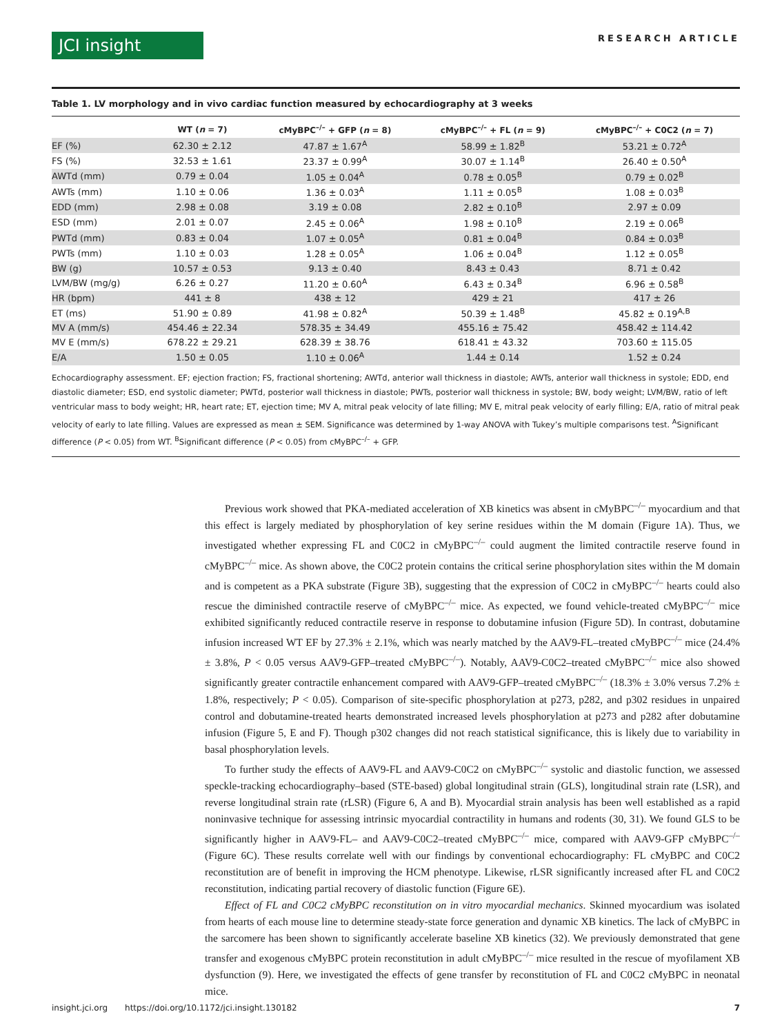JCI insight
RESEARCH ARTICLE
Table 1. LV morphology and in vivo cardiac function measured by echocardiography at 3 weeks
| | WT ( n = 7) | cMyBPC<sup>–/–</sup> + GFP ( n = 8) | cMyBPC<sup>–/–</sup> + FL ( n = 9) | cMyBPC<sup>–/–</sup> + C0C2 ( n = 7) |
| --- | --- | --- | --- | --- |
| EF (%) | 62.30 ± 2.12 | 47.87 ± 1.67<sup>A</sup> | 58.99 ± 1.82<sup>B</sup> | 53.21 ± 0.72<sup>A</sup> |
| FS (%) | 32.53 ± 1.61 | 23.37 ± 0.99<sup>A</sup> | 30.07 ± 1.14<sup>B</sup> | 26.40 ± 0.50<sup>A</sup> |
| AWTd (mm) | 0.79 ± 0.04 | 1.05 ± 0.04<sup>A</sup> | 0.78 ± 0.05<sup>B</sup> | 0.79 ± 0.02<sup>B</sup> |
| AWTs (mm) | 1.10 ± 0.06 | 1.36 ± 0.03<sup>A</sup> | 1.11 ± 0.05<sup>B</sup> | 1.08 ± 0.03<sup>B</sup> |
| EDD (mm) | 2.98 ± 0.08 | 3.19 ± 0.08 | 2.82 ± 0.10<sup>B</sup> | 2.97 ± 0.09 |
| ESD (mm) | 2.01 ± 0.07 | 2.45 ± 0.06<sup>A</sup> | 1.98 ± 0.10<sup>B</sup> | 2.19 ± 0.06<sup>B</sup> |
| PWTd (mm) | 0.83 ± 0.04 | 1.07 ± 0.05<sup>A</sup> | 0.81 ± 0.04<sup>B</sup> | 0.84 ± 0.03<sup>B</sup> |
| PWTs (mm) | 1.10 ± 0.03 | 1.28 ± 0.05<sup>A</sup> | 1.06 ± 0.04<sup>B</sup> | 1.12 ± 0.05<sup>B</sup> |
| BW (g) | 10.57 ± 0.53 | 9.13 ± 0.40 | 8.43 ± 0.43 | 8.71 ± 0.42 |
| LVM/BW (mg/g) | 6.26 ± 0.27 | 11.20 ± 0.60<sup>A</sup> | 6.43 ± 0.34<sup>B</sup> | 6.96 ± 0.58<sup>B</sup> |
| HR (bpm) | 441 ± 8 | 438 ± 12 | 429 ± 21 | 417 ± 26 |
| ET (ms) | 51.90 ± 0.89 | 41.98 ± 0.82<sup>A</sup> | 50.39 ± 1.48<sup>B</sup> | 45.82 ± 0.19<sup>A,B</sup> |
| MV A (mm/s) | 454.46 ± 22.34 | 578.35 ± 34.49 | 455.16 ± 75.42 | 458.42 ± 114.42 |
| MV E (mm/s) | 678.22 ± 29.21 | 628.39 ± 38.76 | 618.41 ± 43.32 | 703.60 ± 115.05 |
| E/A | 1.50 ± 0.05 | 1.10 ± 0.06<sup>A</sup> | 1.44 ± 0.14 | 1.52 ± 0.24 |
Echocardiography assessment. EF; ejection fraction; FS, fractional shortening; AWTd, anterior wall thickness in diastole; AWTs, anterior wall thickness in systole; EDD, end diastolic diameter; ESD, end systolic diameter; PWTd, posterior wall thickness in diastole; PWTs, posterior wall thickness in systole; BW, body weight; LVM/BW, ratio of left ventricular mass to body weight; HR, heart rate; ET, ejection time; MV A, mitral peak velocity of late filling; MV E, mitral peak velocity of early filling; E/A, ratio of mitral peak velocity of early to late filling. Values are expressed as mean ± SEM. Significance was determined by 1-way ANOVA with Tukey’s multiple comparisons test. <sup>A</sup>Significant difference (P < 0.05) from WT. <sup>B</sup>Significant difference (P < 0.05) from cMyBPC<sup>–/–</sup> + GFP.
Previous work showed that PKA-mediated acceleration of XB kinetics was absent in cMyBPC<sup>–/–</sup> myocardium and that this effect is largely mediated by phosphorylation of key serine residues within the M domain (Figure 1A). Thus, we investigated whether expressing FL and C0C2 in cMyBPC<sup>–/–</sup> could augment the limited contractile reserve found in cMyBPC<sup>–/–</sup> mice. As shown above, the C0C2 protein contains the critical serine phosphorylation sites within the M domain and is competent as a PKA substrate (Figure 3B), suggesting that the expression of C0C2 in cMyBPC<sup>–/–</sup> hearts could also rescue the diminished contractile reserve of cMyBPC<sup>–/–</sup> mice. As expected, we found vehicle-treated cMyBPC<sup>–/–</sup> mice exhibited significantly reduced contractile reserve in response to dobutamine infusion (Figure 5D). In contrast, dobutamine infusion increased WT EF by 27.3% ± 2.1%, which was nearly matched by the AAV9-FL–treated cMyBPC<sup>–/–</sup> mice (24.4% ± 3.8%, P < 0.05 versus AAV9-GFP–treated cMyBPC<sup>–/–</sup>). Notably, AAV9-C0C2–treated cMyBPC<sup>–/–</sup> mice also showed significantly greater contractile enhancement compared with AAV9-GFP–treated cMyBPC<sup>–/–</sup> (18.3% ± 3.0% versus 7.2% ± 1.8%, respectively; P < 0.05). Comparison of site-specific phosphorylation at p273, p282, and p302 residues in unpaired control and dobutamine-treated hearts demonstrated increased levels phosphorylation at p273 and p282 after dobutamine infusion (Figure 5, E and F). Though p302 changes did not reach statistical significance, this is likely due to variability in basal phosphorylation levels.
To further study the effects of AAV9-FL and AAV9-C0C2 on cMyBPC<sup>–/–</sup> systolic and diastolic function, we assessed speckle-tracking echocardiography–based (STE-based) global longitudinal strain (GLS), longitudinal strain rate (LSR), and reverse longitudinal strain rate (rLSR) (Figure 6, A and B). Myocardial strain analysis has been well established as a rapid noninvasive technique for assessing intrinsic myocardial contractility in humans and rodents (30, 31). We found GLS to be significantly higher in AAV9-FL– and AAV9-C0C2–treated cMyBPC<sup>–/–</sup> mice, compared with AAV9-GFP cMyBPC<sup>–/–</sup> (Figure 6C). These results correlate well with our findings by conventional echocardiography: FL cMyBPC and C0C2 reconstitution are of benefit in improving the HCM phenotype. Likewise, rLSR significantly increased after FL and C0C2 reconstitution, indicating partial recovery of diastolic function (Figure 6E).
Effect of FL and C0C2 cMyBPC reconstitution on in vitro myocardial mechanics. Skinned myocardium was isolated from hearts of each mouse line to determine steady-state force generation and dynamic XB kinetics. The lack of cMyBPC in the sarcomere has been shown to significantly accelerate baseline XB kinetics (32). We previously demonstrated that gene transfer and exogenous cMyBPC protein reconstitution in adult cMyBPC<sup>–/–</sup> mice resulted in the rescue of myofilament XB dysfunction (9). Here, we investigated the effects of gene transfer by reconstitution of FL and C0C2 cMyBPC in neonatal mice.
insight.jci.org https://doi.org/10.1172/jci.insight.130182 7